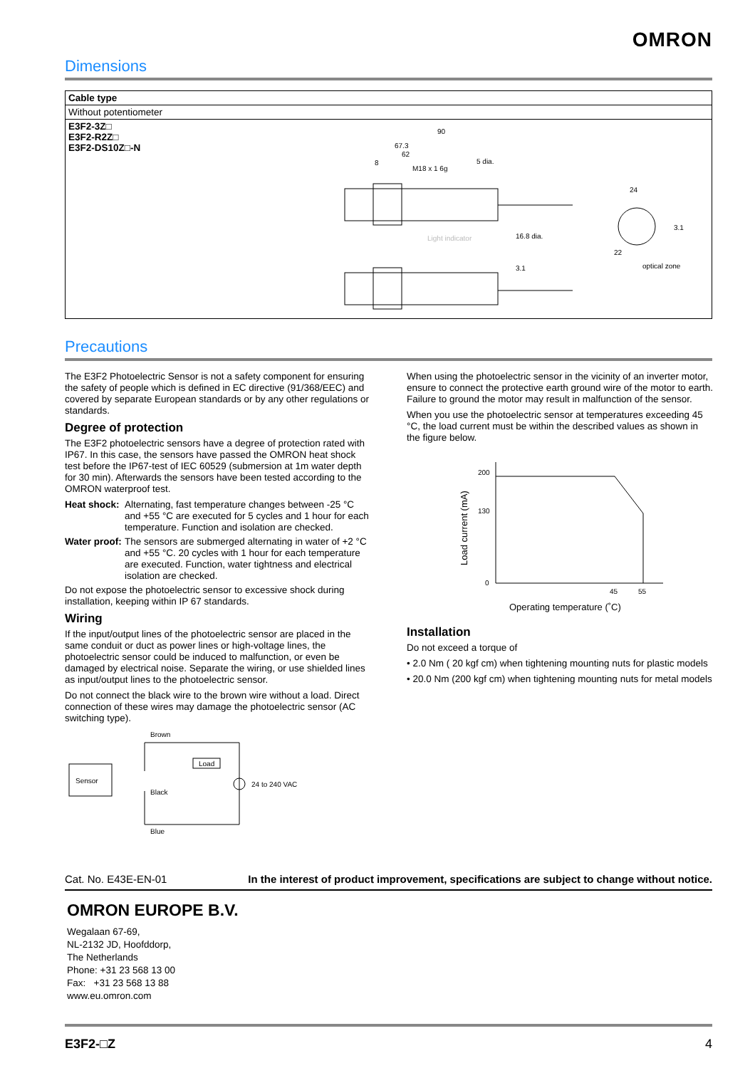OMRON
Dimensions
| Cable type | |
| Without potentiometer | |
| E3F2-3Z□ E3F2-R2Z□ E3F2-DS10Z□-N | 90 67.3 62 8 M18 x 1 6g 5 dia. Light indicator 16.8 dia. 24 3.1 22 optical zone 3.1 |
Precautions
The E3F2 Photoelectric Sensor is not a safety component for ensuring the safety of people which is defined in EC directive (91/368/EEC) and covered by separate European standards or by any other regulations or standards.
Degree of protection
The E3F2 photoelectric sensors have a degree of protection rated with IP67. In this case, the sensors have passed the OMRON heat shock test before the IP67-test of IEC 60529 (submersion at 1m water depth for 30 min). Afterwards the sensors have been tested according to the OMRON waterproof test.
Heat shock: Alternating, fast temperature changes between -25 °C and +55 °C are executed for 5 cycles and 1 hour for each temperature. Function and isolation are checked.
Water proof: The sensors are submerged alternating in water of +2 °C and +55 °C. 20 cycles with 1 hour for each temperature are executed. Function, water tightness and electrical isolation are checked.
Do not expose the photoelectric sensor to excessive shock during installation, keeping within IP 67 standards.
Wiring
If the input/output lines of the photoelectric sensor are placed in the same conduit or duct as power lines or high-voltage lines, the photoelectric sensor could be induced to malfunction, or even be damaged by electrical noise. Separate the wiring, or use shielded lines as input/output lines to the photoelectric sensor.
Do not connect the black wire to the brown wire without a load. Direct connection of these wires may damage the photoelectric sensor (AC switching type).
Brown
Sensor
Load
Black
24 to 240 VAC
Blue
When using the photoelectric sensor in the vicinity of an inverter motor, ensure to connect the protective earth ground wire of the motor to earth. Failure to ground the motor may result in malfunction of the sensor.
When you use the photoelectric sensor at temperatures exceeding 45 °C, the load current must be within the described values as shown in the figure below.
Load current (mA)
200
130
0
45
55
Operating temperature (˚C)
Installation
Do not exceed a torque of
• 2.0 Nm ( 20 kgf cm) when tightening mounting nuts for plastic models
• 20.0 Nm (200 kgf cm) when tightening mounting nuts for metal models
Cat. No. E43E-EN-01 In the interest of product improvement, specifications are subject to change without notice.
OMRON EUROPE B.V.
Wegalaan 67-69,
NL-2132 JD, Hoofddorp,
The Netherlands
Phone: +31 23 568 13 00
Fax: +31 23 568 13 88
www.eu.omron.com
E3F2-□Z 4